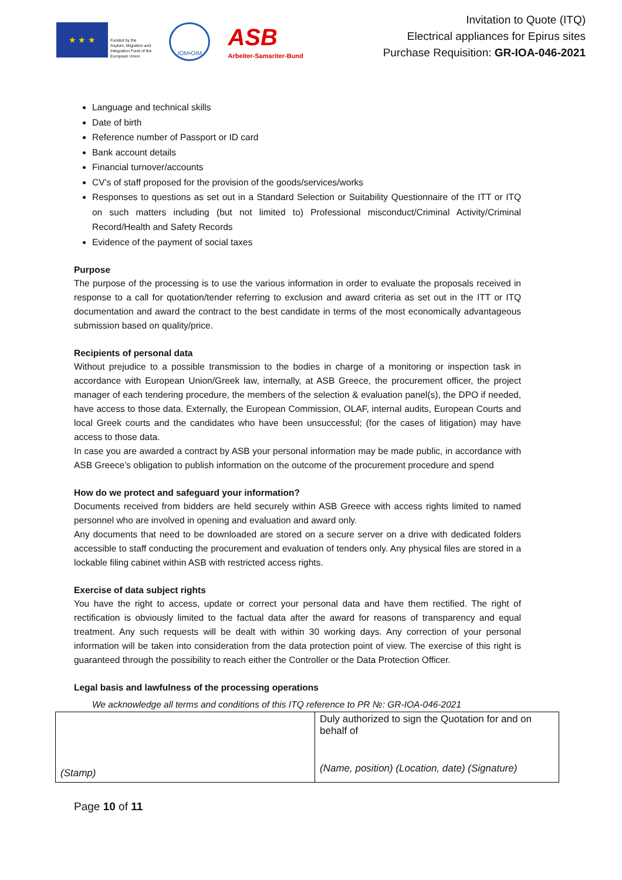★ ★ ★
Funded by the
Asylum, Migration and
Integration Fund of the
European Union
IOM•OIM
ASB
Arbeiter-Samariter-Bund
Invitation to Quote (ITQ)
Electrical appliances for Epirus sites
Purchase Requisition: GR-IOA-046-2021
Language and technical skills
Date of birth
Reference number of Passport or ID card
Bank account details
Financial turnover/accounts
CV’s of staff proposed for the provision of the goods/services/works
Responses to questions as set out in a Standard Selection or Suitability Questionnaire of the ITT or ITQ on such matters including (but not limited to) Professional misconduct/Criminal Activity/Criminal Record/Health and Safety Records
Evidence of the payment of social taxes
Purpose
The purpose of the processing is to use the various information in order to evaluate the proposals received in response to a call for quotation/tender referring to exclusion and award criteria as set out in the ITT or ITQ documentation and award the contract to the best candidate in terms of the most economically advantageous submission based on quality/price.
Recipients of personal data
Without prejudice to a possible transmission to the bodies in charge of a monitoring or inspection task in accordance with European Union/Greek law, internally, at ASB Greece, the procurement officer, the project manager of each tendering procedure, the members of the selection & evaluation panel(s), the DPO if needed, have access to those data. Externally, the European Commission, OLAF, internal audits, European Courts and local Greek courts and the candidates who have been unsuccessful; (for the cases of litigation) may have access to those data.
In case you are awarded a contract by ASB your personal information may be made public, in accordance with ASB Greece’s obligation to publish information on the outcome of the procurement procedure and spend
How do we protect and safeguard your information?
Documents received from bidders are held securely within ASB Greece with access rights limited to named personnel who are involved in opening and evaluation and award only.
Any documents that need to be downloaded are stored on a secure server on a drive with dedicated folders accessible to staff conducting the procurement and evaluation of tenders only. Any physical files are stored in a lockable filing cabinet within ASB with restricted access rights.
Exercise of data subject rights
You have the right to access, update or correct your personal data and have them rectified. The right of rectification is obviously limited to the factual data after the award for reasons of transparency and equal treatment. Any such requests will be dealt with within 30 working days. Any correction of your personal information will be taken into consideration from the data protection point of view. The exercise of this right is guaranteed through the possibility to reach either the Controller or the Data Protection Officer.
Legal basis and lawfulness of the processing operations
We acknowledge all terms and conditions of this ITQ reference to PR №: GR-IOA-046-2021
| (Stamp) | Duly authorized to sign the Quotation for and on behalf of (Name, position) (Location, date) (Signature) |
Page 10 of 11